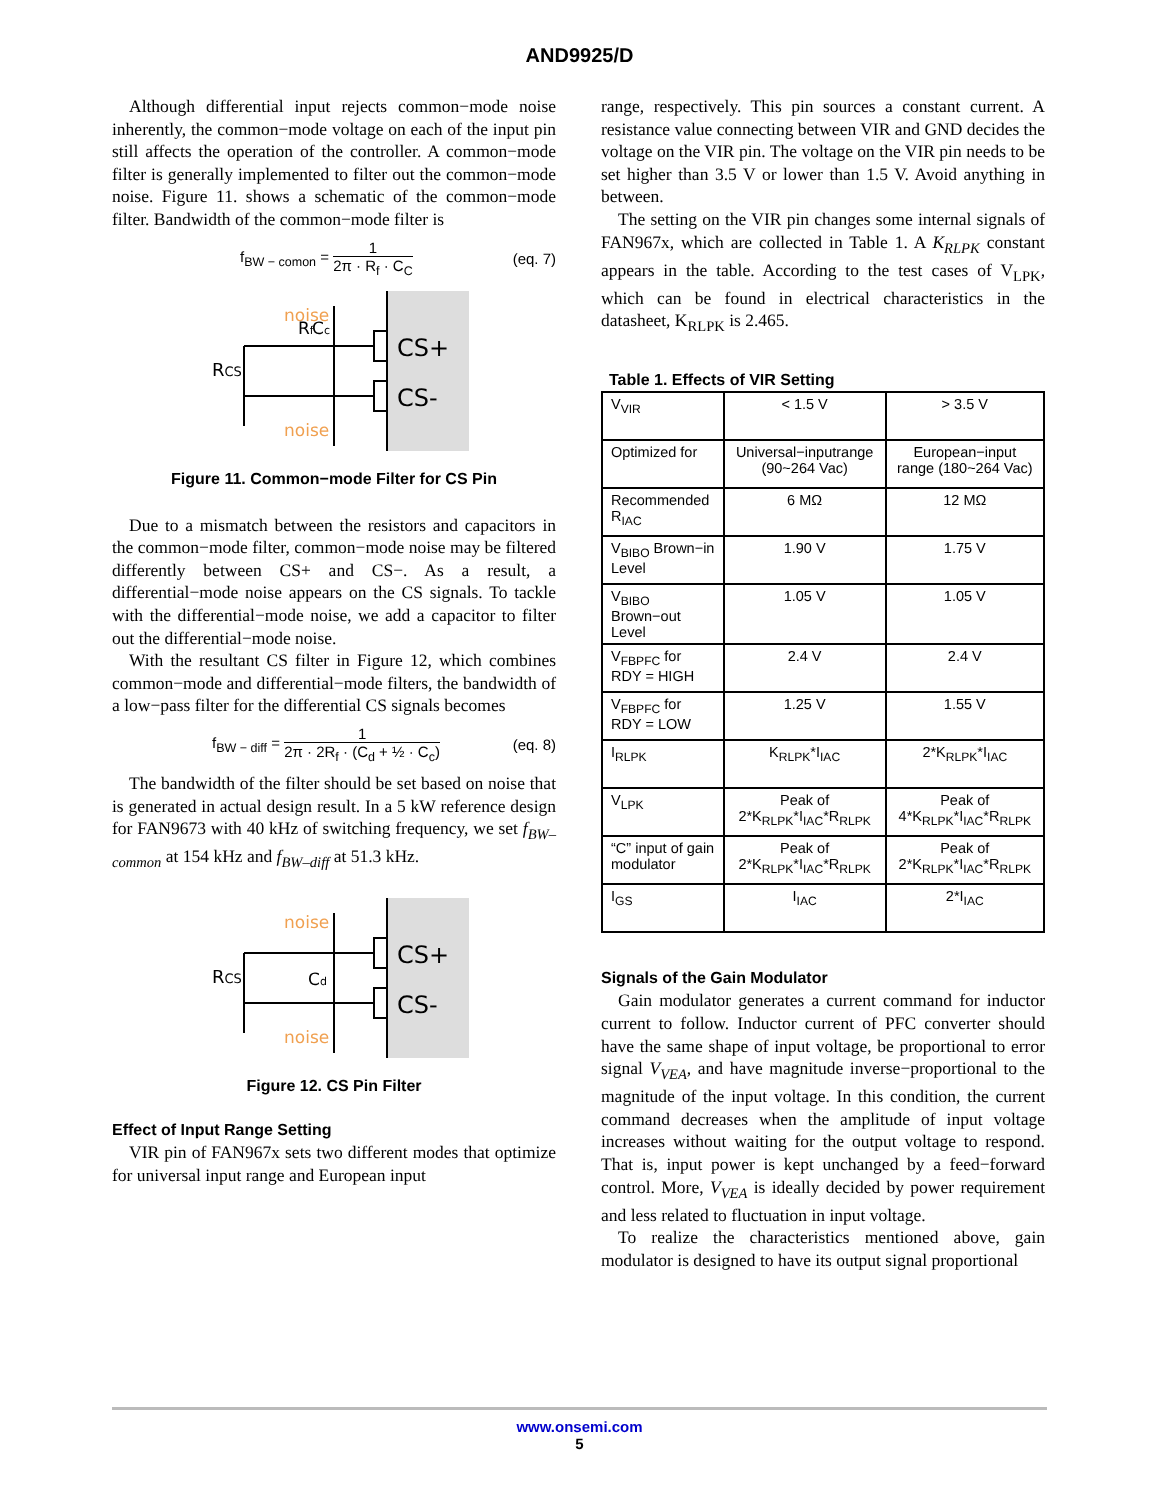AND9925/D
Although differential input rejects common−mode noise inherently, the common−mode voltage on each of the input pin still affects the operation of the controller. A common−mode filter is generally implemented to filter out the common−mode noise. Figure 11. shows a schematic of the common−mode filter. Bandwidth of the common−mode filter is
f<sub>BW − comon</sub> = 1 2π · R<sub>f</sub> · C<sub>C</sub> (eq. 7)
CS+
CS-
RCS
noise
noise
Rf
Cc
Figure 11. Common−mode Filter for CS Pin
Due to a mismatch between the resistors and capacitors in the common−mode filter, common−mode noise may be filtered differently between CS+ and CS−. As a result, a differential−mode noise appears on the CS signals. To tackle with the differential−mode noise, we add a capacitor to filter out the differential−mode noise.
With the resultant CS filter in Figure 12, which combines common−mode and differential−mode filters, the bandwidth of a low−pass filter for the differential CS signals becomes
f<sub>BW − diff</sub> = 1 2π · 2R<sub>f</sub> · (C<sub>d</sub> + ½ · C<sub>c</sub>) (eq. 8)
The bandwidth of the filter should be set based on noise that is generated in actual design result. In a 5 kW reference design for FAN9673 with 40 kHz of switching frequency, we set f<sub>BW–common</sub> at 154 kHz and f<sub>BW–diff</sub> at 51.3 kHz.
CS+
CS-
RCS
noise
noise
Cd
Figure 12. CS Pin Filter
Effect of Input Range Setting
VIR pin of FAN967x sets two different modes that optimize for universal input range and European input
range, respectively. This pin sources a constant current. A resistance value connecting between VIR and GND decides the voltage on the VIR pin. The voltage on the VIR pin needs to be set higher than 3.5 V or lower than 1.5 V. Avoid anything in between.
The setting on the VIR pin changes some internal signals of FAN967x, which are collected in Table 1. A K<sub>RLPK</sub> constant appears in the table. According to the test cases of V<sub>LPK</sub>, which can be found in electrical characteristics in the datasheet, K<sub>RLPK</sub> is 2.465.
Table 1. Effects of VIR Setting
| V<sub>VIR</sub> | < 1.5 V | > 3.5 V |
| Optimized for | Universal−inputrange (90~264 Vac) | European−input range (180~264 Vac) |
| Recommended R<sub>IAC</sub> | 6 MΩ | 12 MΩ |
| V<sub>BIBO</sub> Brown−in Level | 1.90 V | 1.75 V |
| V<sub>BIBO</sub> Brown−out Level | 1.05 V | 1.05 V |
| V<sub>FBPFC</sub> for RDY = HIGH | 2.4 V | 2.4 V |
| V<sub>FBPFC</sub> for RDY = LOW | 1.25 V | 1.55 V |
| I<sub>RLPK</sub> | K<sub>RLPK</sub>*I<sub>IAC</sub> | 2*K<sub>RLPK</sub>*I<sub>IAC</sub> |
| V<sub>LPK</sub> | Peak of 2*K<sub>RLPK</sub>*I<sub>IAC</sub>*R<sub>RLPK</sub> | Peak of 4*K<sub>RLPK</sub>*I<sub>IAC</sub>*R<sub>RLPK</sub> |
| “C” input of gain modulator | Peak of 2*K<sub>RLPK</sub>*I<sub>IAC</sub>*R<sub>RLPK</sub> | Peak of 2*K<sub>RLPK</sub>*I<sub>IAC</sub>*R<sub>RLPK</sub> |
| I<sub>GS</sub> | I<sub>IAC</sub> | 2*I<sub>IAC</sub> |
Signals of the Gain Modulator
Gain modulator generates a current command for inductor current to follow. Inductor current of PFC converter should have the same shape of input voltage, be proportional to error signal V<sub>VEA</sub>, and have magnitude inverse−proportional to the magnitude of the input voltage. In this condition, the current command decreases when the amplitude of input voltage increases without waiting for the output voltage to respond. That is, input power is kept unchanged by a feed−forward control. More, V<sub>VEA</sub> is ideally decided by power requirement and less related to fluctuation in input voltage.
To realize the characteristics mentioned above, gain modulator is designed to have its output signal proportional
www.onsemi.com
5